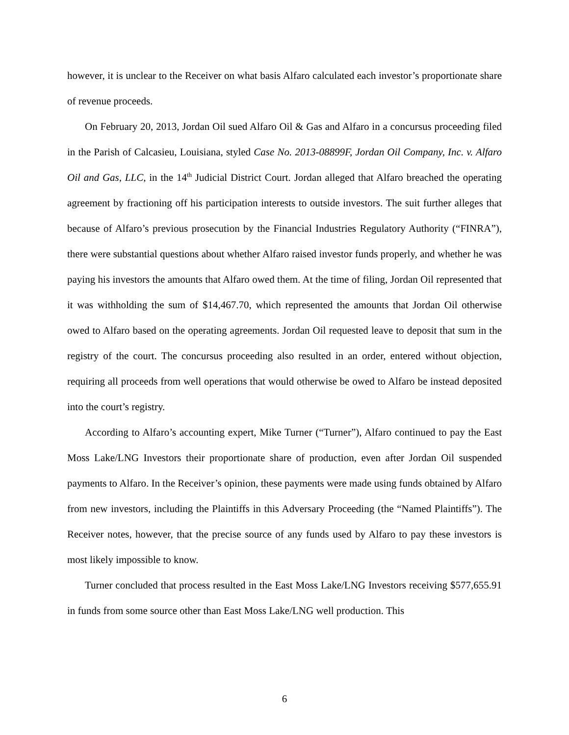however, it is unclear to the Receiver on what basis Alfaro calculated each investor’s proportionate share of revenue proceeds.
On February 20, 2013, Jordan Oil sued Alfaro Oil & Gas and Alfaro in a concursus proceeding filed in the Parish of Calcasieu, Louisiana, styled Case No. 2013-08899F, Jordan Oil Company, Inc. v. Alfaro Oil and Gas, LLC, in the 14<sup>th</sup> Judicial District Court. Jordan alleged that Alfaro breached the operating agreement by fractioning off his participation interests to outside investors. The suit further alleges that because of Alfaro’s previous prosecution by the Financial Industries Regulatory Authority (“FINRA”), there were substantial questions about whether Alfaro raised investor funds properly, and whether he was paying his investors the amounts that Alfaro owed them. At the time of filing, Jordan Oil represented that it was withholding the sum of $14,467.70, which represented the amounts that Jordan Oil otherwise owed to Alfaro based on the operating agreements. Jordan Oil requested leave to deposit that sum in the registry of the court. The concursus proceeding also resulted in an order, entered without objection, requiring all proceeds from well operations that would otherwise be owed to Alfaro be instead deposited into the court’s registry.
According to Alfaro’s accounting expert, Mike Turner (“Turner”), Alfaro continued to pay the East Moss Lake/LNG Investors their proportionate share of production, even after Jordan Oil suspended payments to Alfaro. In the Receiver’s opinion, these payments were made using funds obtained by Alfaro from new investors, including the Plaintiffs in this Adversary Proceeding (the “Named Plaintiffs”). The Receiver notes, however, that the precise source of any funds used by Alfaro to pay these investors is most likely impossible to know.
Turner concluded that process resulted in the East Moss Lake/LNG Investors receiving $577,655.91 in funds from some source other than East Moss Lake/LNG well production. This
6